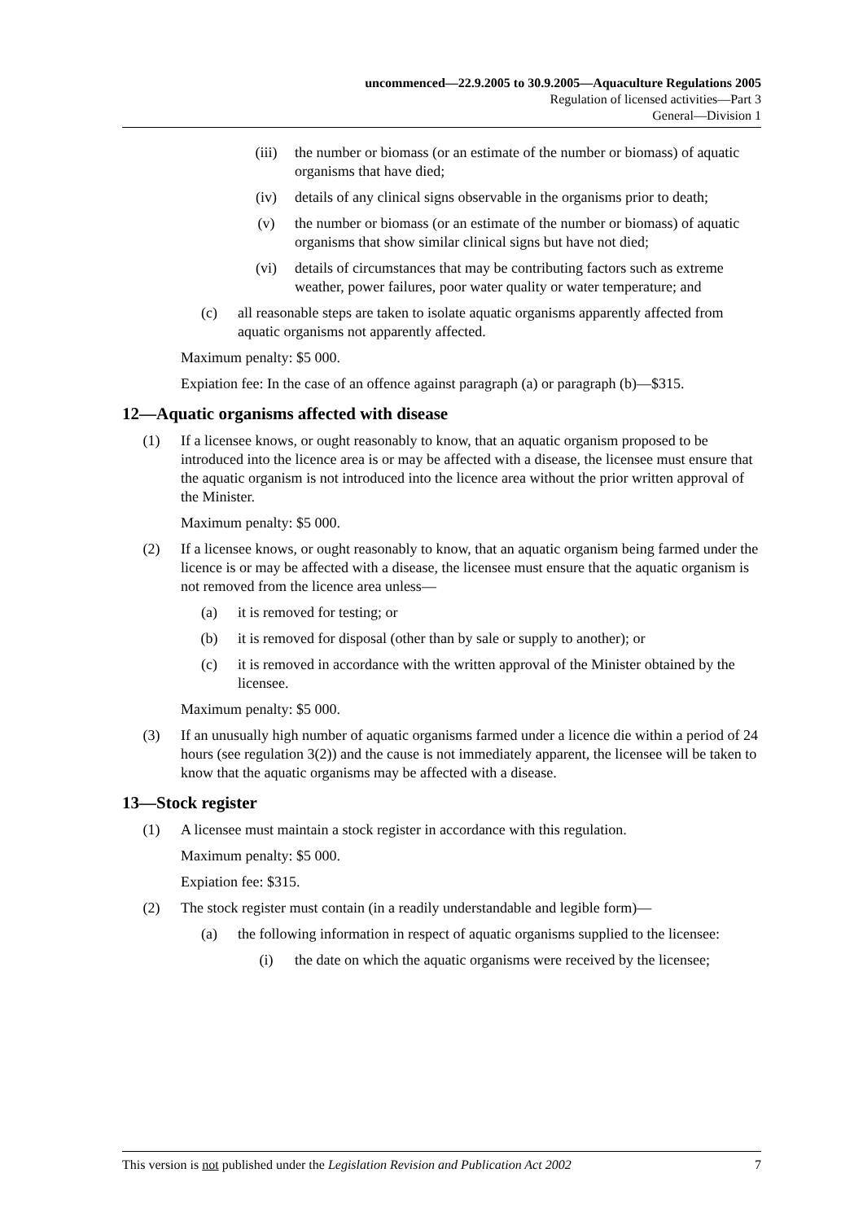uncommenced—22.9.2005 to 30.9.2005—Aquaculture Regulations 2005
Regulation of licensed activities—Part 3
General—Division 1
(iii) the number or biomass (or an estimate of the number or biomass) of aquatic organisms that have died;
(iv) details of any clinical signs observable in the organisms prior to death;
(v) the number or biomass (or an estimate of the number or biomass) of aquatic organisms that show similar clinical signs but have not died;
(vi) details of circumstances that may be contributing factors such as extreme weather, power failures, poor water quality or water temperature; and
(c) all reasonable steps are taken to isolate aquatic organisms apparently affected from aquatic organisms not apparently affected.
Maximum penalty: $5 000.
Expiation fee: In the case of an offence against paragraph (a) or paragraph (b)—$315.
12—Aquatic organisms affected with disease
(1) If a licensee knows, or ought reasonably to know, that an aquatic organism proposed to be introduced into the licence area is or may be affected with a disease, the licensee must ensure that the aquatic organism is not introduced into the licence area without the prior written approval of the Minister.
Maximum penalty: $5 000.
(2) If a licensee knows, or ought reasonably to know, that an aquatic organism being farmed under the licence is or may be affected with a disease, the licensee must ensure that the aquatic organism is not removed from the licence area unless—
(a) it is removed for testing; or
(b) it is removed for disposal (other than by sale or supply to another); or
(c) it is removed in accordance with the written approval of the Minister obtained by the licensee.
Maximum penalty: $5 000.
(3) If an unusually high number of aquatic organisms farmed under a licence die within a period of 24 hours (see regulation 3(2)) and the cause is not immediately apparent, the licensee will be taken to know that the aquatic organisms may be affected with a disease.
13—Stock register
(1) A licensee must maintain a stock register in accordance with this regulation.
Maximum penalty: $5 000.
Expiation fee: $315.
(2) The stock register must contain (in a readily understandable and legible form)—
(a) the following information in respect of aquatic organisms supplied to the licensee:
(i) the date on which the aquatic organisms were received by the licensee;
This version is not published under the Legislation Revision and Publication Act 2002 7